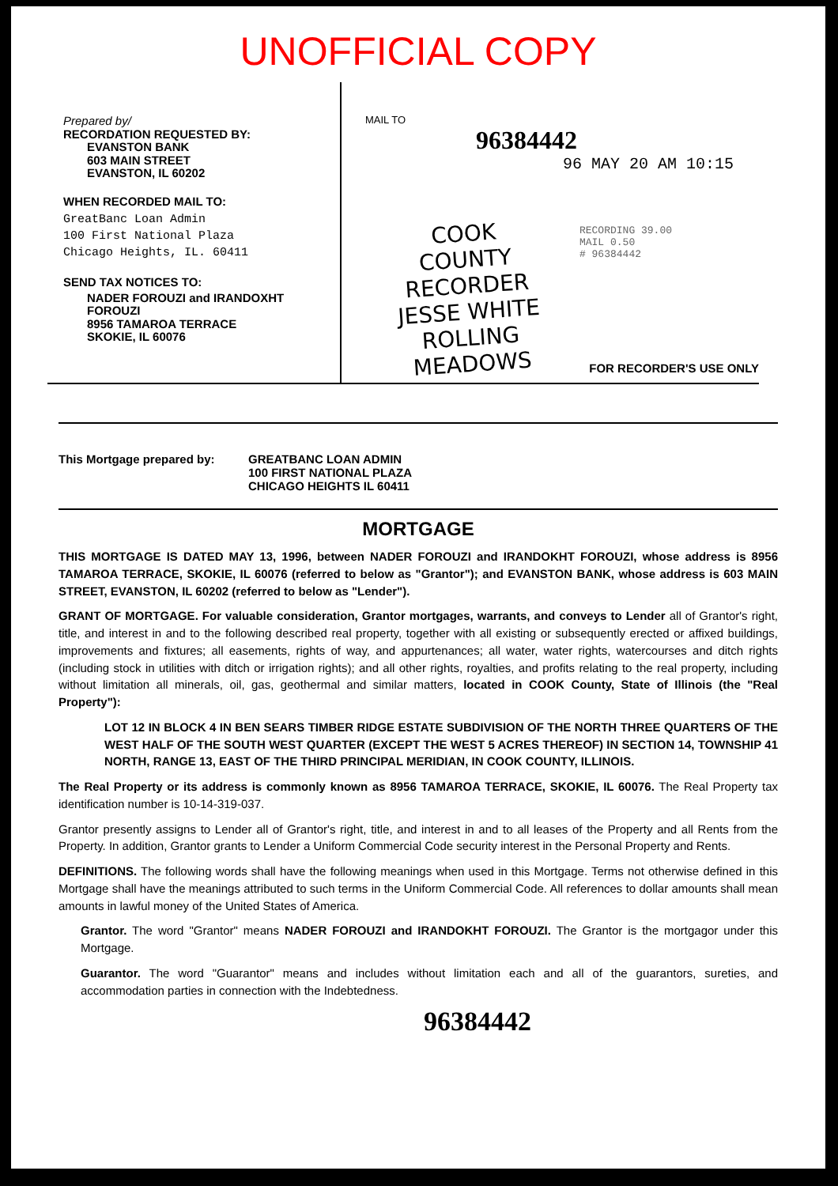UNOFFICIAL COPY
Prepared by/
RECORDATION REQUESTED BY:
EVANSTON BANK
603 MAIN STREET
EVANSTON, IL 60202
WHEN RECORDED MAIL TO:
GreatBanc Loan Admin
100 First National Plaza
Chicago Heights, IL. 60411
SEND TAX NOTICES TO:
NADER FOROUZI and IRANDOXHT FOROUZI
8956 TAMAROA TERRACE
SKOKIE, IL 60076
MAIL TO
96384442
96 MAY 20 AM 10:15
RECORDING 39.00
MAIL 0.50
# 96384442
COOK COUNTY
RECORDER
JESSE WHITE
ROLLING MEADOWS
FOR RECORDER'S USE ONLY
This Mortgage prepared by: GREATBANC LOAN ADMIN
100 FIRST NATIONAL PLAZA
CHICAGO HEIGHTS IL 60411
MORTGAGE
THIS MORTGAGE IS DATED MAY 13, 1996, between NADER FOROUZI and IRANDOKHT FOROUZI, whose address is 8956 TAMAROA TERRACE, SKOKIE, IL 60076 (referred to below as "Grantor"); and EVANSTON BANK, whose address is 603 MAIN STREET, EVANSTON, IL 60202 (referred to below as "Lender").
GRANT OF MORTGAGE. For valuable consideration, Grantor mortgages, warrants, and conveys to Lender all of Grantor's right, title, and interest in and to the following described real property, together with all existing or subsequently erected or affixed buildings, improvements and fixtures; all easements, rights of way, and appurtenances; all water, water rights, watercourses and ditch rights (including stock in utilities with ditch or irrigation rights); and all other rights, royalties, and profits relating to the real property, including without limitation all minerals, oil, gas, geothermal and similar matters, located in COOK County, State of Illinois (the "Real Property"):
LOT 12 IN BLOCK 4 IN BEN SEARS TIMBER RIDGE ESTATE SUBDIVISION OF THE NORTH THREE QUARTERS OF THE WEST HALF OF THE SOUTH WEST QUARTER (EXCEPT THE WEST 5 ACRES THEREOF) IN SECTION 14, TOWNSHIP 41 NORTH, RANGE 13, EAST OF THE THIRD PRINCIPAL MERIDIAN, IN COOK COUNTY, ILLINOIS.
The Real Property or its address is commonly known as 8956 TAMAROA TERRACE, SKOKIE, IL 60076. The Real Property tax identification number is 10-14-319-037.
Grantor presently assigns to Lender all of Grantor's right, title, and interest in and to all leases of the Property and all Rents from the Property. In addition, Grantor grants to Lender a Uniform Commercial Code security interest in the Personal Property and Rents.
DEFINITIONS. The following words shall have the following meanings when used in this Mortgage. Terms not otherwise defined in this Mortgage shall have the meanings attributed to such terms in the Uniform Commercial Code. All references to dollar amounts shall mean amounts in lawful money of the United States of America.
Grantor. The word "Grantor" means NADER FOROUZI and IRANDOKHT FOROUZI. The Grantor is the mortgagor under this Mortgage.
Guarantor. The word "Guarantor" means and includes without limitation each and all of the guarantors, sureties, and accommodation parties in connection with the Indebtedness.
96384442